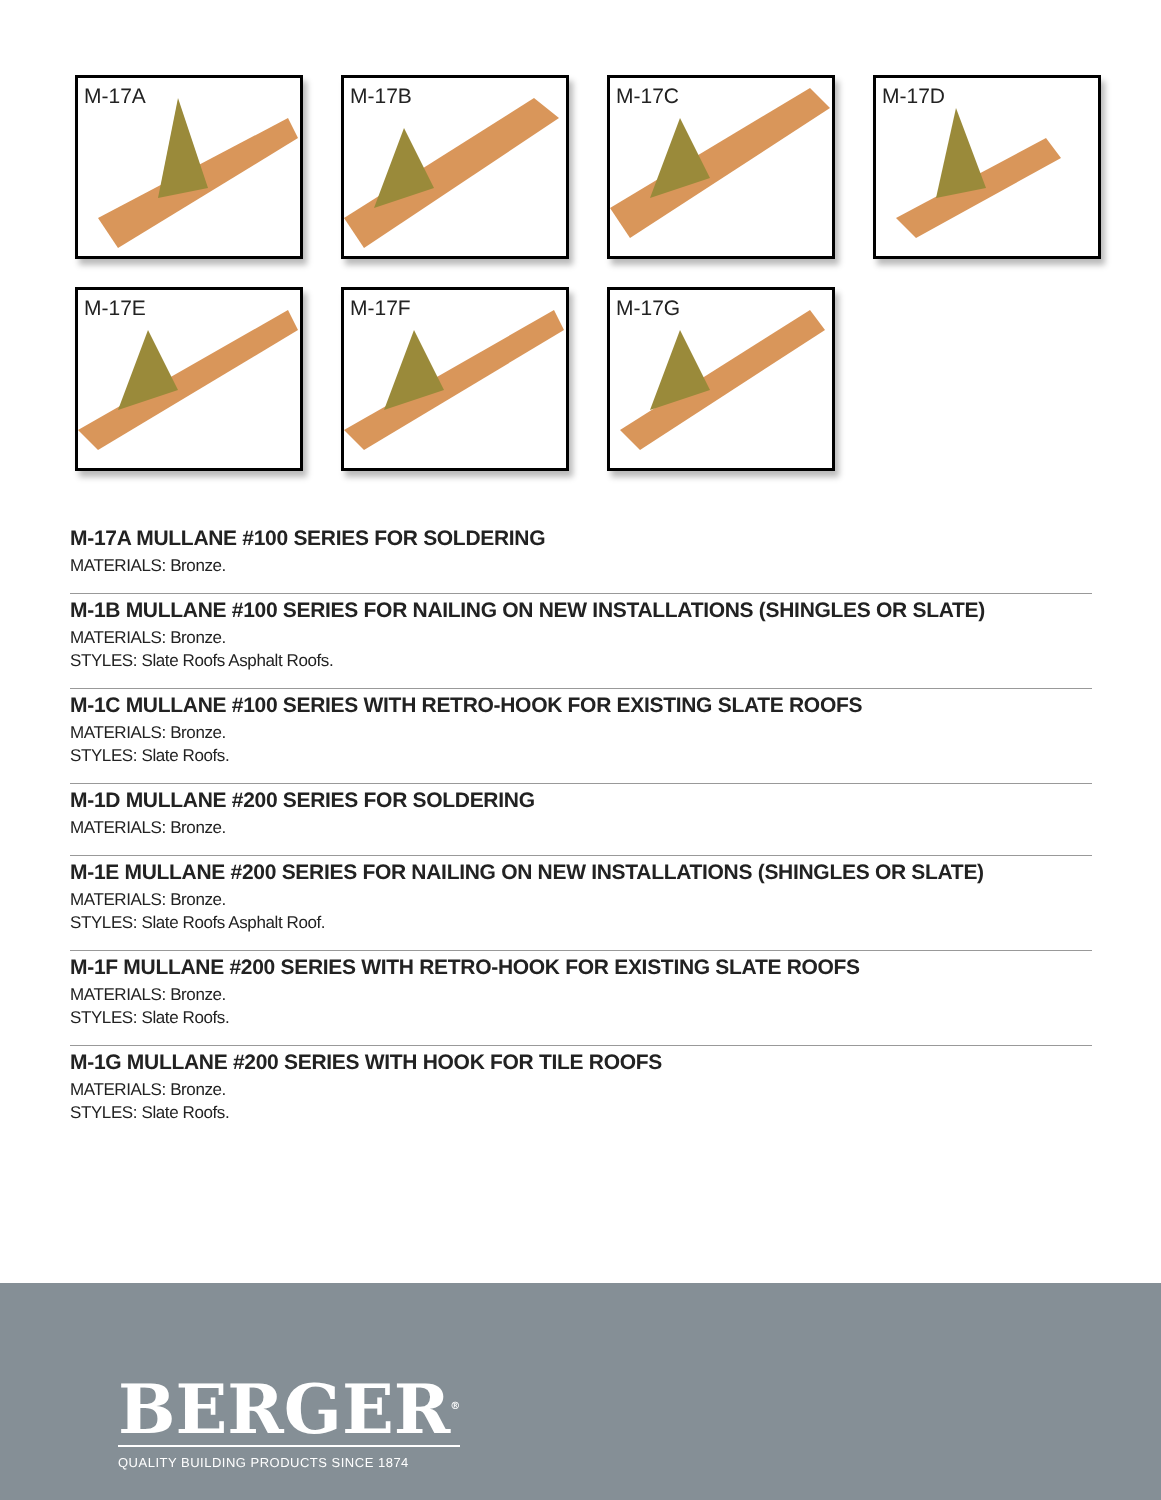M-17A
M-17B
M-17C
M-17D
M-17E
M-17F
M-17G
M-17A MULLANE #100 SERIES FOR SOLDERING
MATERIALS: Bronze.
M-1B MULLANE #100 SERIES FOR NAILING ON NEW INSTALLATIONS (SHINGLES OR SLATE)
MATERIALS: Bronze.
STYLES: Slate Roofs Asphalt Roofs.
M-1C MULLANE #100 SERIES WITH RETRO-HOOK FOR EXISTING SLATE ROOFS
MATERIALS: Bronze.
STYLES: Slate Roofs.
M-1D MULLANE #200 SERIES FOR SOLDERING
MATERIALS: Bronze.
M-1E MULLANE #200 SERIES FOR NAILING ON NEW INSTALLATIONS (SHINGLES OR SLATE)
MATERIALS: Bronze.
STYLES: Slate Roofs Asphalt Roof.
M-1F MULLANE #200 SERIES WITH RETRO-HOOK FOR EXISTING SLATE ROOFS
MATERIALS: Bronze.
STYLES: Slate Roofs.
M-1G MULLANE #200 SERIES WITH HOOK FOR TILE ROOFS
MATERIALS: Bronze.
STYLES: Slate Roofs.
BERGER<sup>®</sup>
QUALITY BUILDING PRODUCTS SINCE 1874